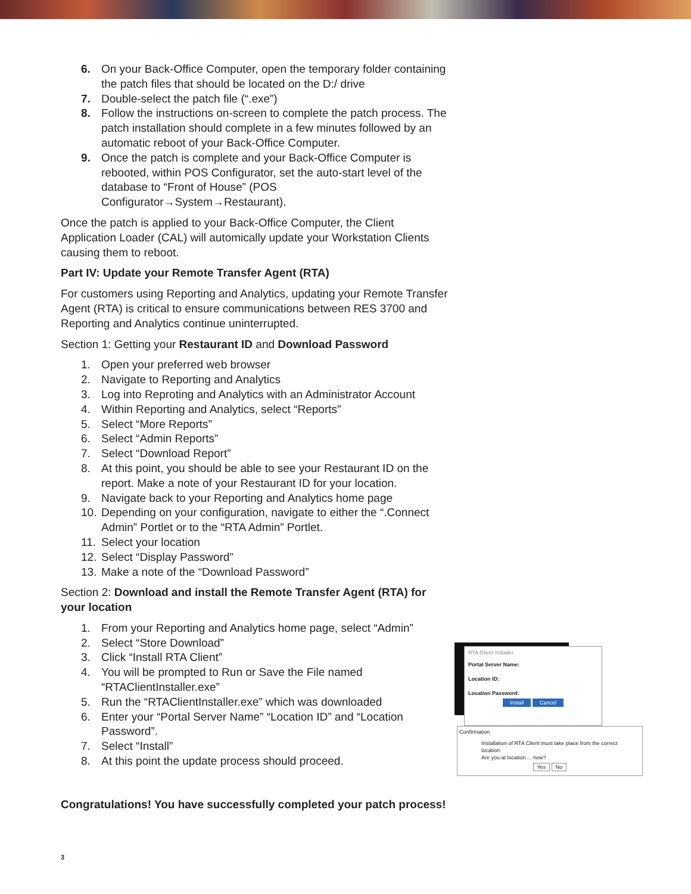6. On your Back-Office Computer, open the temporary folder containing the patch files that should be located on the D:/ drive
7. Double-select the patch file (“.exe”)
8. Follow the instructions on-screen to complete the patch process. The patch installation should complete in a few minutes followed by an automatic reboot of your Back-Office Computer.
9. Once the patch is complete and your Back-Office Computer is rebooted, within POS Configurator, set the auto-start level of the database to “Front of House” (POS Configurator→System→Restaurant).
Once the patch is applied to your Back-Office Computer, the Client Application Loader (CAL) will automically update your Workstation Clients causing them to reboot.
Part IV: Update your Remote Transfer Agent (RTA)
For customers using Reporting and Analytics, updating your Remote Transfer Agent (RTA) is critical to ensure communications between RES 3700 and Reporting and Analytics continue uninterrupted.
Section 1: Getting your Restaurant ID and Download Password
1. Open your preferred web browser
2. Navigate to Reporting and Analytics
3. Log into Reproting and Analytics with an Administrator Account
4. Within Reporting and Analytics, select “Reports”
5. Select “More Reports”
6. Select “Admin Reports”
7. Select “Download Report”
8. At this point, you should be able to see your Restaurant ID on the report. Make a note of your Restaurant ID for your location.
9. Navigate back to your Reporting and Analytics home page
10. Depending on your configuration, navigate to either the “.Connect Admin” Portlet or to the “RTA Admin” Portlet.
11. Select your location
12. Select “Display Password”
13. Make a note of the “Download Password”
Section 2: Download and install the Remote Transfer Agent (RTA) for your location
1. From your Reporting and Analytics home page, select “Admin”
2. Select “Store Download”
3. Click “Install RTA Client”
4. You will be prompted to Run or Save the File named “RTAClientInstaller.exe”
5. Run the “RTAClientInstaller.exe” which was downloaded
6. Enter your “Portal Server Name” “Location ID” and “Location Password”.
7. Select “Install”
8. At this point the update process should proceed.
Congratulations! You have successfully completed your patch process!
RTA Client Installer
Portal Server Name:
Location ID:
Location Password:
Install Cancel
Confirmation
Installation of RTA Client must take place from the correct location.
Are you at location ... now?
Yes No
3